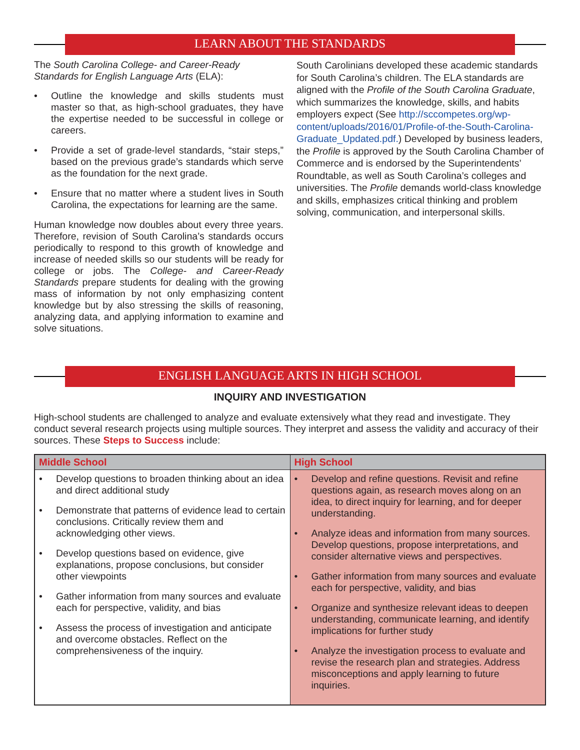LEARN ABOUT THE STANDARDS
The South Carolina College- and Career-Ready Standards for English Language Arts (ELA):
• Outline the knowledge and skills students must master so that, as high-school graduates, they have the expertise needed to be successful in college or careers.
• Provide a set of grade-level standards, “stair steps,” based on the previous grade’s standards which serve as the foundation for the next grade.
• Ensure that no matter where a student lives in South Carolina, the expectations for learning are the same.
Human knowledge now doubles about every three years. Therefore, revision of South Carolina’s standards occurs periodically to respond to this growth of knowledge and increase of needed skills so our students will be ready for college or jobs. The College- and Career-Ready Standards prepare students for dealing with the growing mass of information by not only emphasizing content knowledge but by also stressing the skills of reasoning, analyzing data, and applying information to examine and solve situations.
South Carolinians developed these academic standards for South Carolina’s children. The ELA standards are aligned with the Profile of the South Carolina Graduate, which summarizes the knowledge, skills, and habits employers expect (See http://sccompetes.org/wp-content/uploads/2016/01/Profile-of-the-South-Carolina-Graduate_Updated.pdf.) Developed by business leaders, the Profile is approved by the South Carolina Chamber of Commerce and is endorsed by the Superintendents’ Roundtable, as well as South Carolina’s colleges and universities. The Profile demands world-class knowledge and skills, emphasizes critical thinking and problem solving, communication, and interpersonal skills.
ENGLISH LANGUAGE ARTS IN HIGH SCHOOL
INQUIRY AND INVESTIGATION
High-school students are challenged to analyze and evaluate extensively what they read and investigate. They conduct several research projects using multiple sources. They interpret and assess the validity and accuracy of their sources. These Steps to Success include:
| Middle School | High School |
| --- | --- |
| • Develop questions to broaden thinking about an idea and direct additional study • Demonstrate that patterns of evidence lead to certain conclusions. Critically review them and acknowledging other views. • Develop questions based on evidence, give explanations, propose conclusions, but consider other viewpoints • Gather information from many sources and evaluate each for perspective, validity, and bias • Assess the process of investigation and anticipate and overcome obstacles. Reflect on the comprehensiveness of the inquiry. | • Develop and refine questions. Revisit and refine questions again, as research moves along on an idea, to direct inquiry for learning, and for deeper understanding. • Analyze ideas and information from many sources. Develop questions, propose interpretations, and consider alternative views and perspectives. • Gather information from many sources and evaluate each for perspective, validity, and bias • Organize and synthesize relevant ideas to deepen understanding, communicate learning, and identify implications for further study • Analyze the investigation process to evaluate and revise the research plan and strategies. Address misconceptions and apply learning to future inquiries. |